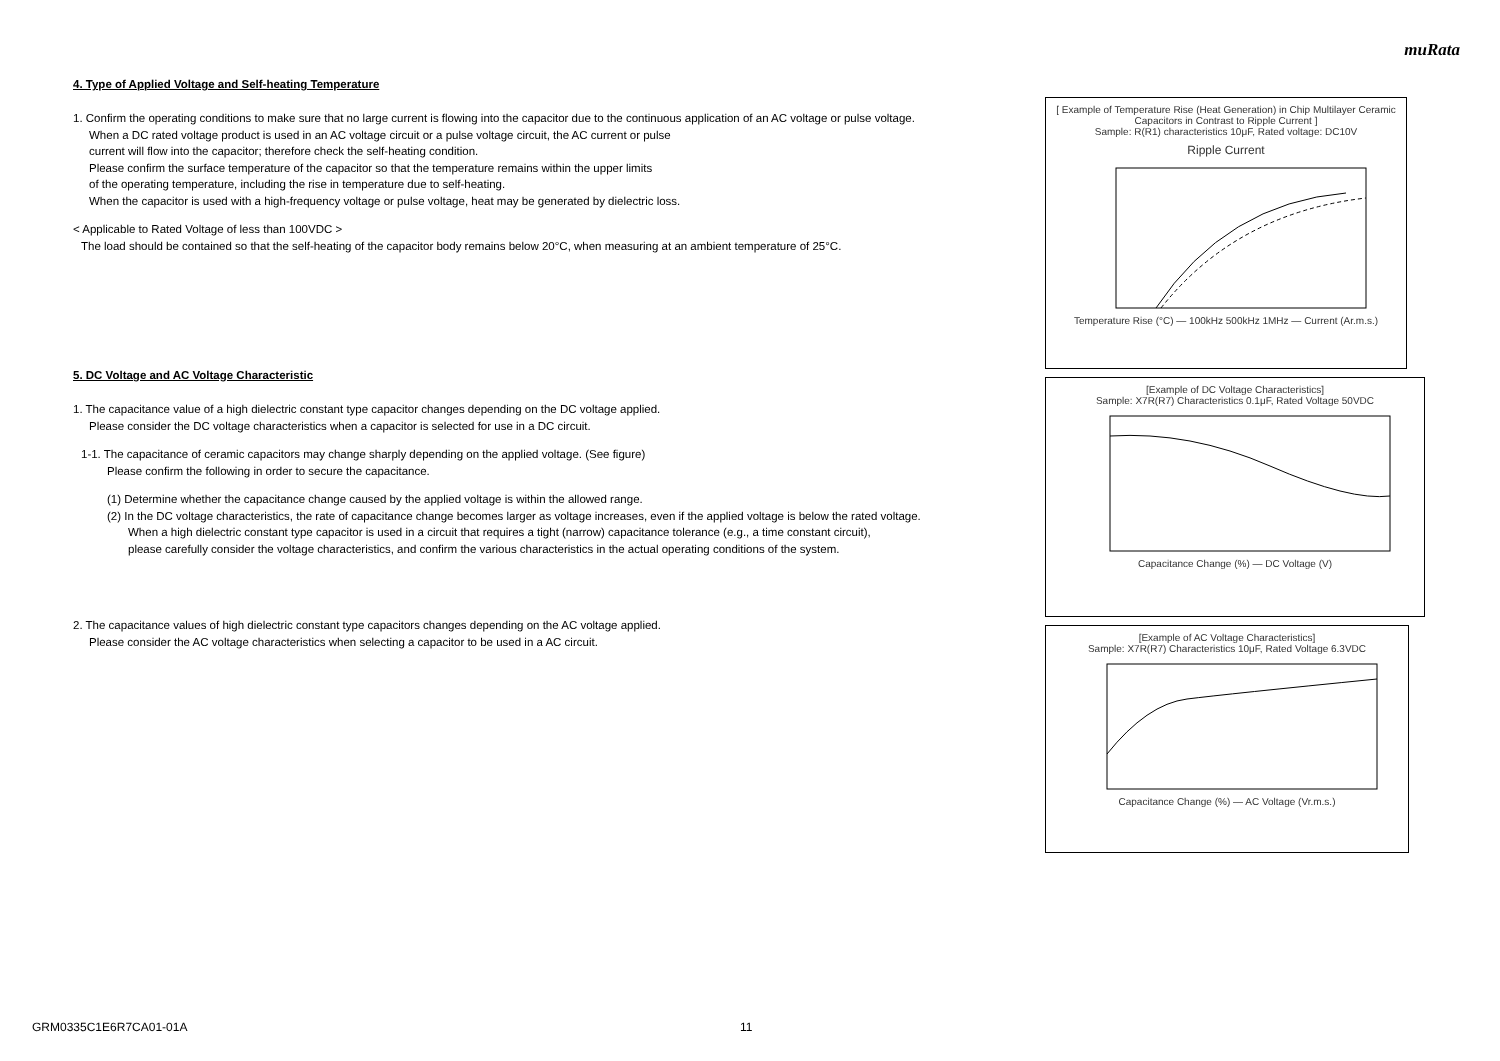muRata
4. Type of Applied Voltage and Self-heating Temperature
1. Confirm the operating conditions to make sure that no large current is flowing into the capacitor due to the continuous application of an AC voltage or pulse voltage.
When a DC rated voltage product is used in an AC voltage circuit or a pulse voltage circuit, the AC current or pulse
current will flow into the capacitor; therefore check the self-heating condition.
Please confirm the surface temperature of the capacitor so that the temperature remains within the upper limits
of the operating temperature, including the rise in temperature due to self-heating.
When the capacitor is used with a high-frequency voltage or pulse voltage, heat may be generated by dielectric loss.
< Applicable to Rated Voltage of less than 100VDC >
The load should be contained so that the self-heating of the capacitor body remains below 20°C, when measuring at an ambient temperature of 25°C.
5. DC Voltage and AC Voltage Characteristic
1. The capacitance value of a high dielectric constant type capacitor changes depending on the DC voltage applied.
Please consider the DC voltage characteristics when a capacitor is selected for use in a DC circuit.
1-1. The capacitance of ceramic capacitors may change sharply depending on the applied voltage. (See figure)
Please confirm the following in order to secure the capacitance.
(1) Determine whether the capacitance change caused by the applied voltage is within the allowed range.
(2) In the DC voltage characteristics, the rate of capacitance change becomes larger as voltage increases, even if the applied voltage is below the rated voltage.
When a high dielectric constant type capacitor is used in a circuit that requires a tight (narrow) capacitance tolerance (e.g., a time constant circuit),
please carefully consider the voltage characteristics, and confirm the various characteristics in the actual operating conditions of the system.
2. The capacitance values of high dielectric constant type capacitors changes depending on the AC voltage applied.
Please consider the AC voltage characteristics when selecting a capacitor to be used in a AC circuit.
[ Example of Temperature Rise (Heat Generation) in Chip Multilayer Ceramic Capacitors in Contrast to Ripple Current ]
Sample: R(R1) characteristics 10μF, Rated voltage: DC10V
Ripple Current
Temperature Rise (°C) — 100kHz 500kHz 1MHz — Current (Ar.m.s.)
[Example of DC Voltage Characteristics]
Sample: X7R(R7) Characteristics 0.1μF, Rated Voltage 50VDC
Capacitance Change (%) — DC Voltage (V)
[Example of AC Voltage Characteristics]
Sample: X7R(R7) Characteristics 10μF, Rated Voltage 6.3VDC
Capacitance Change (%) — AC Voltage (Vr.m.s.)
GRM0335C1E6R7CA01-01A 11